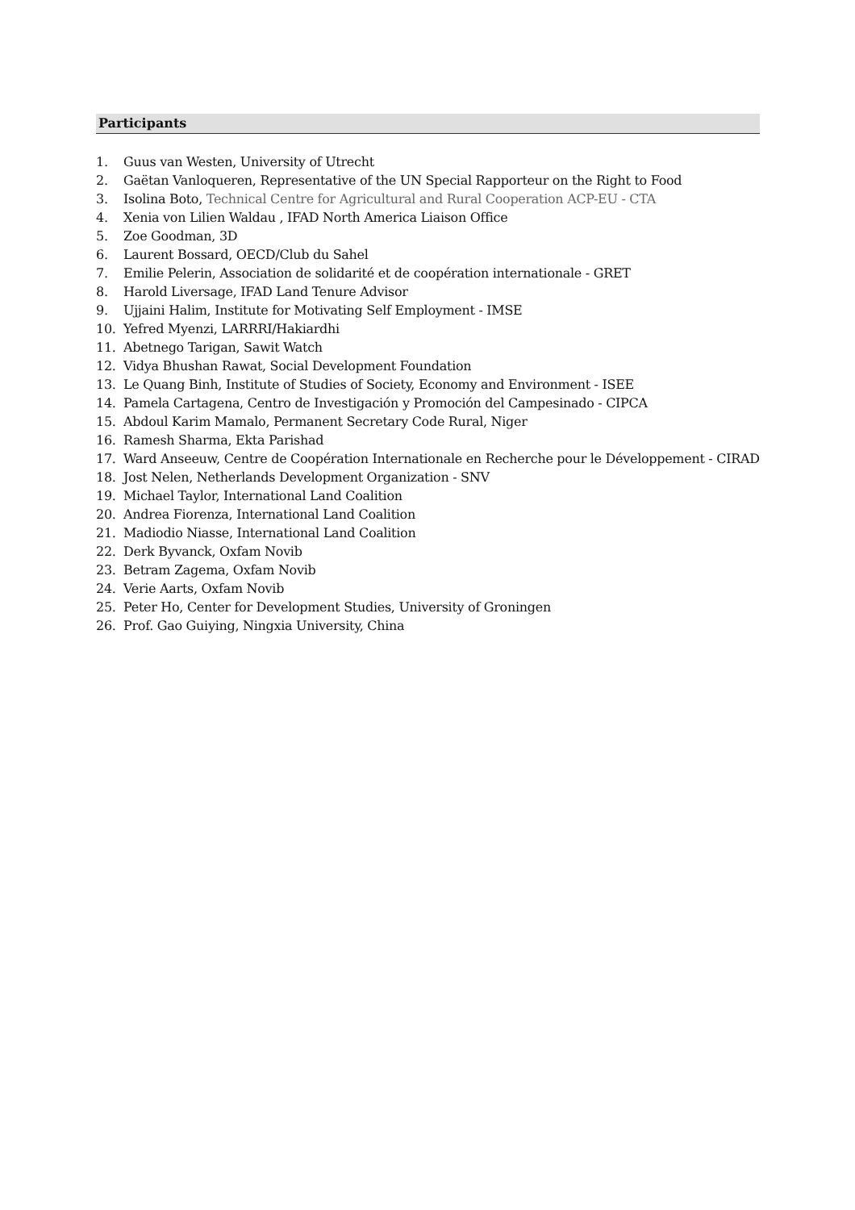Participants
1. Guus van Westen, University of Utrecht
2. Gaëtan Vanloqueren, Representative of the UN Special Rapporteur on the Right to Food
3. Isolina Boto, Technical Centre for Agricultural and Rural Cooperation ACP-EU - CTA
4. Xenia von Lilien Waldau , IFAD North America Liaison Office
5. Zoe Goodman, 3D
6. Laurent Bossard, OECD/Club du Sahel
7. Emilie Pelerin, Association de solidarité et de coopération internationale - GRET
8. Harold Liversage, IFAD Land Tenure Advisor
9. Ujjaini Halim, Institute for Motivating Self Employment - IMSE
10. Yefred Myenzi, LARRRI/Hakiardhi
11. Abetnego Tarigan, Sawit Watch
12. Vidya Bhushan Rawat, Social Development Foundation
13. Le Quang Binh, Institute of Studies of Society, Economy and Environment - ISEE
14. Pamela Cartagena, Centro de Investigación y Promoción del Campesinado - CIPCA
15. Abdoul Karim Mamalo, Permanent Secretary Code Rural, Niger
16. Ramesh Sharma, Ekta Parishad
17. Ward Anseeuw, Centre de Coopération Internationale en Recherche pour le Développement - CIRAD
18. Jost Nelen, Netherlands Development Organization - SNV
19. Michael Taylor, International Land Coalition
20. Andrea Fiorenza, International Land Coalition
21. Madiodio Niasse, International Land Coalition
22. Derk Byvanck, Oxfam Novib
23. Betram Zagema, Oxfam Novib
24. Verie Aarts, Oxfam Novib
25. Peter Ho, Center for Development Studies, University of Groningen
26. Prof. Gao Guiying, Ningxia University, China